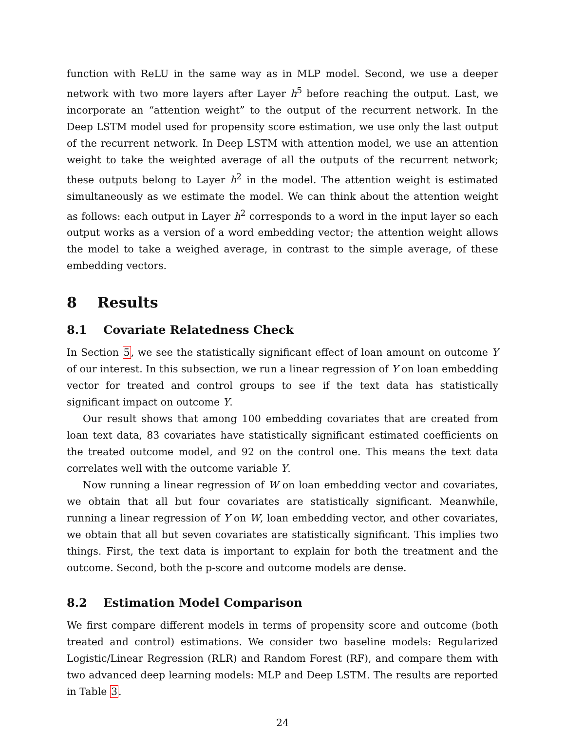function with ReLU in the same way as in MLP model. Second, we use a deeper network with two more layers after Layer h<sup>5</sup> before reaching the output. Last, we incorporate an “attention weight” to the output of the recurrent network. In the Deep LSTM model used for propensity score estimation, we use only the last output of the recurrent network. In Deep LSTM with attention model, we use an attention weight to take the weighted average of all the outputs of the recurrent network; these outputs belong to Layer h<sup>2</sup> in the model. The attention weight is estimated simultaneously as we estimate the model. We can think about the attention weight as follows: each output in Layer h<sup>2</sup> corresponds to a word in the input layer so each output works as a version of a word embedding vector; the attention weight allows the model to take a weighed average, in contrast to the simple average, of these embedding vectors.
8 Results
8.1 Covariate Relatedness Check
In Section 5, we see the statistically significant effect of loan amount on outcome Y of our interest. In this subsection, we run a linear regression of Y on loan embedding vector for treated and control groups to see if the text data has statistically significant impact on outcome Y.
Our result shows that among 100 embedding covariates that are created from loan text data, 83 covariates have statistically significant estimated coefficients on the treated outcome model, and 92 on the control one. This means the text data correlates well with the outcome variable Y.
Now running a linear regression of W on loan embedding vector and covariates, we obtain that all but four covariates are statistically significant. Meanwhile, running a linear regression of Y on W, loan embedding vector, and other covariates, we obtain that all but seven covariates are statistically significant. This implies two things. First, the text data is important to explain for both the treatment and the outcome. Second, both the p-score and outcome models are dense.
8.2 Estimation Model Comparison
We first compare different models in terms of propensity score and outcome (both treated and control) estimations. We consider two baseline models: Regularized Logistic/Linear Regression (RLR) and Random Forest (RF), and compare them with two advanced deep learning models: MLP and Deep LSTM. The results are reported in Table 3.
24